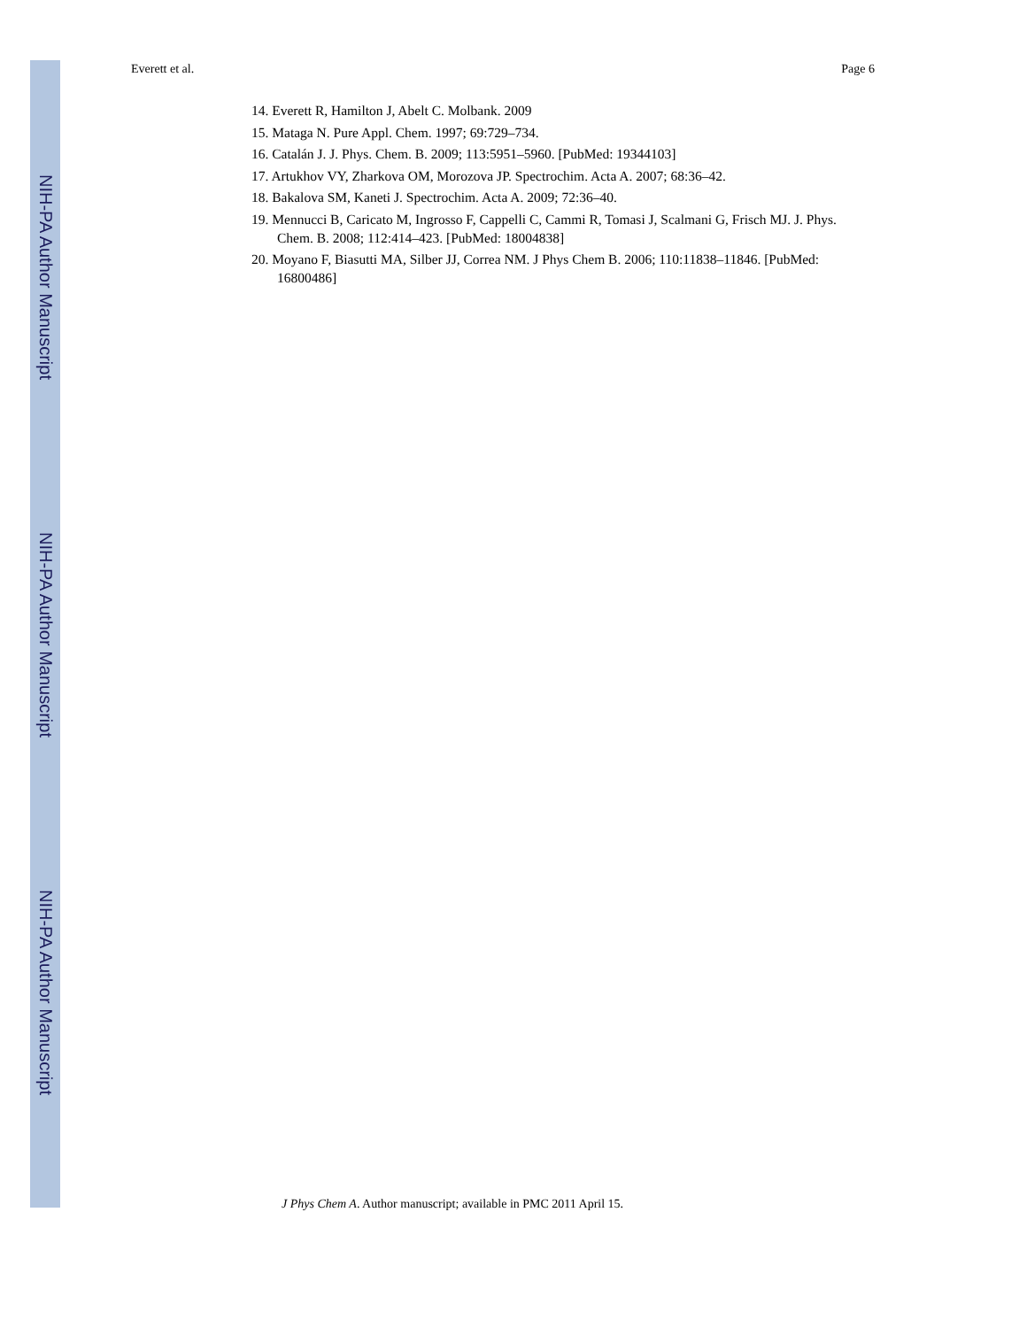NIH-PA Author Manuscript
NIH-PA Author Manuscript
NIH-PA Author Manuscript
Everett et al. Page 6
14. Everett R, Hamilton J, Abelt C. Molbank. 2009
15. Mataga N. Pure Appl. Chem. 1997; 69:729–734.
16. Catalán J. J. Phys. Chem. B. 2009; 113:5951–5960. [PubMed: 19344103]
17. Artukhov VY, Zharkova OM, Morozova JP. Spectrochim. Acta A. 2007; 68:36–42.
18. Bakalova SM, Kaneti J. Spectrochim. Acta A. 2009; 72:36–40.
19. Mennucci B, Caricato M, Ingrosso F, Cappelli C, Cammi R, Tomasi J, Scalmani G, Frisch MJ. J. Phys. Chem. B. 2008; 112:414–423. [PubMed: 18004838]
20. Moyano F, Biasutti MA, Silber JJ, Correa NM. J Phys Chem B. 2006; 110:11838–11846. [PubMed: 16800486]
J Phys Chem A. Author manuscript; available in PMC 2011 April 15.